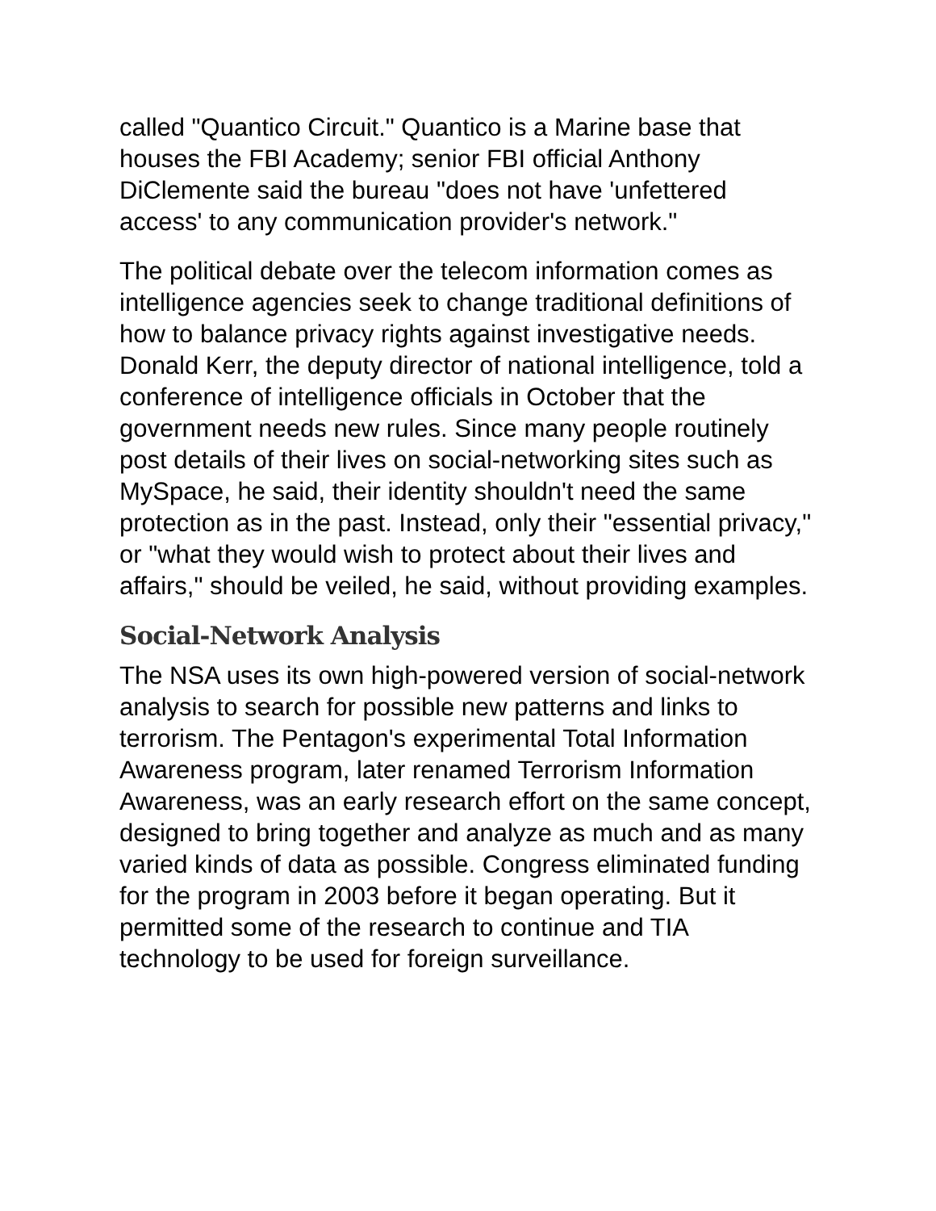called "Quantico Circuit." Quantico is a Marine base that houses the FBI Academy; senior FBI official Anthony DiClemente said the bureau "does not have 'unfettered access' to any communication provider's network."
The political debate over the telecom information comes as intelligence agencies seek to change traditional definitions of how to balance privacy rights against investigative needs. Donald Kerr, the deputy director of national intelligence, told a conference of intelligence officials in October that the government needs new rules. Since many people routinely post details of their lives on social-networking sites such as MySpace, he said, their identity shouldn't need the same protection as in the past. Instead, only their "essential privacy," or "what they would wish to protect about their lives and affairs," should be veiled, he said, without providing examples.
Social-Network Analysis
The NSA uses its own high-powered version of social-network analysis to search for possible new patterns and links to terrorism. The Pentagon's experimental Total Information Awareness program, later renamed Terrorism Information Awareness, was an early research effort on the same concept, designed to bring together and analyze as much and as many varied kinds of data as possible. Congress eliminated funding for the program in 2003 before it began operating. But it permitted some of the research to continue and TIA technology to be used for foreign surveillance.